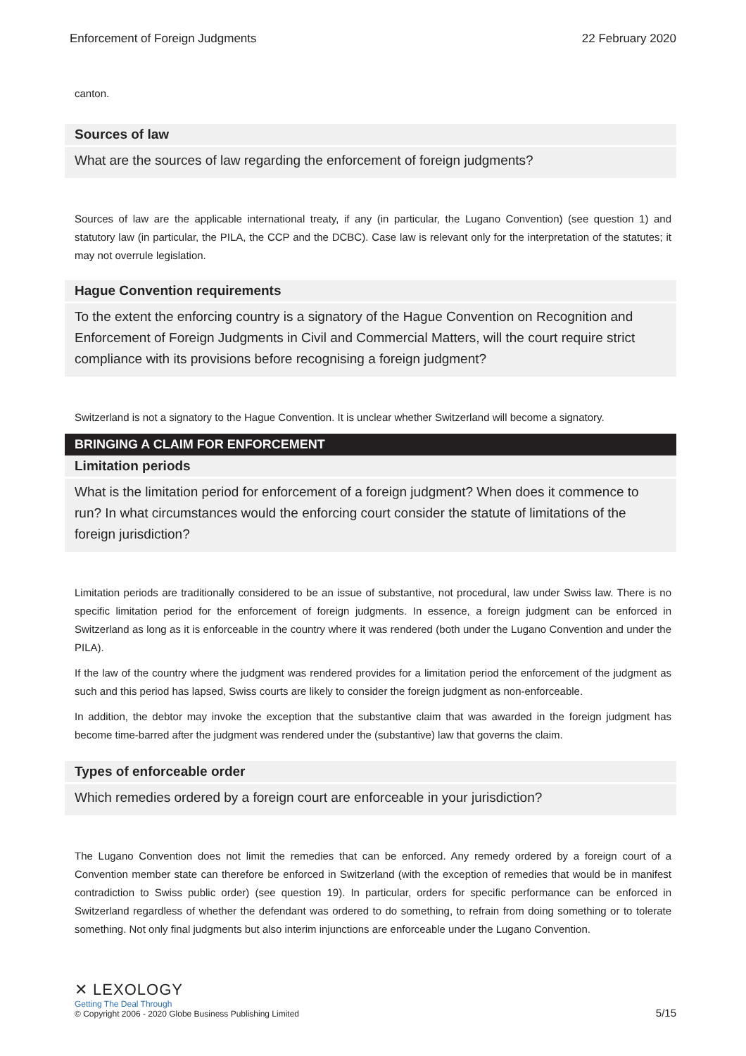Enforcement of Foreign Judgments 22 February 2020
canton.
Sources of law
What are the sources of law regarding the enforcement of foreign judgments?
Sources of law are the applicable international treaty, if any (in particular, the Lugano Convention) (see question 1) and statutory law (in particular, the PILA, the CCP and the DCBC). Case law is relevant only for the interpretation of the statutes; it may not overrule legislation.
Hague Convention requirements
To the extent the enforcing country is a signatory of the Hague Convention on Recognition and Enforcement of Foreign Judgments in Civil and Commercial Matters, will the court require strict compliance with its provisions before recognising a foreign judgment?
Switzerland is not a signatory to the Hague Convention. It is unclear whether Switzerland will become a signatory.
BRINGING A CLAIM FOR ENFORCEMENT
Limitation periods
What is the limitation period for enforcement of a foreign judgment? When does it commence to run? In what circumstances would the enforcing court consider the statute of limitations of the foreign jurisdiction?
Limitation periods are traditionally considered to be an issue of substantive, not procedural, law under Swiss law. There is no specific limitation period for the enforcement of foreign judgments. In essence, a foreign judgment can be enforced in Switzerland as long as it is enforceable in the country where it was rendered (both under the Lugano Convention and under the PILA).
If the law of the country where the judgment was rendered provides for a limitation period the enforcement of the judgment as such and this period has lapsed, Swiss courts are likely to consider the foreign judgment as non-enforceable.
In addition, the debtor may invoke the exception that the substantive claim that was awarded in the foreign judgment has become time-barred after the judgment was rendered under the (substantive) law that governs the claim.
Types of enforceable order
Which remedies ordered by a foreign court are enforceable in your jurisdiction?
The Lugano Convention does not limit the remedies that can be enforced. Any remedy ordered by a foreign court of a Convention member state can therefore be enforced in Switzerland (with the exception of remedies that would be in manifest contradiction to Swiss public order) (see question 19). In particular, orders for specific performance can be enforced in Switzerland regardless of whether the defendant was ordered to do something, to refrain from doing something or to tolerate something. Not only final judgments but also interim injunctions are enforceable under the Lugano Convention.
✕ LEXOLOGY
Getting The Deal Through
© Copyright 2006 - 2020 Globe Business Publishing Limited
5/15